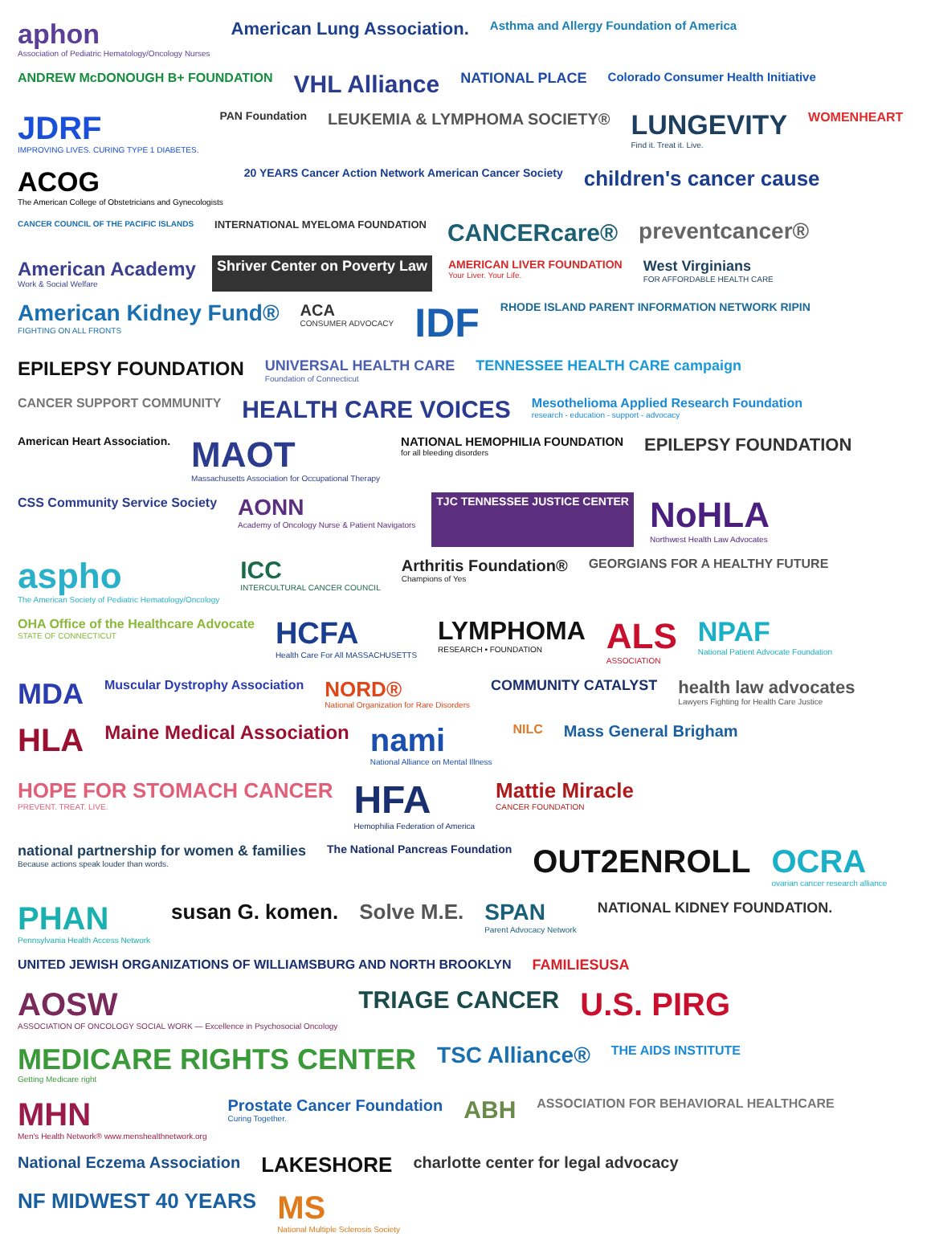aphon
Association of Pediatric Hematology/Oncology Nurses
American Lung Association.
Asthma and Allergy Foundation of America
ANDREW McDONOUGH B+ FOUNDATION
VHL Alliance
NATIONAL PLACE
Colorado Consumer Health Initiative
JDRF
IMPROVING LIVES. CURING TYPE 1 DIABETES.
PAN Foundation
LEUKEMIA & LYMPHOMA SOCIETY®
LUNGEVITY
Find it. Treat it. Live.
WOMENHEART
ACOG
The American College of Obstetricians and Gynecologists
20 YEARS Cancer Action Network American Cancer Society
children's cancer cause
CANCER COUNCIL OF THE PACIFIC ISLANDS
INTERNATIONAL MYELOMA FOUNDATION
CANCERcare®
preventcancer®
American Academy
Work & Social Welfare
Shriver Center on Poverty Law
AMERICAN LIVER FOUNDATION
Your Liver. Your Life.
West Virginians
FOR AFFORDABLE HEALTH CARE
American Kidney Fund®
FIGHTING ON ALL FRONTS
ACA
CONSUMER ADVOCACY
IDF
RHODE ISLAND PARENT INFORMATION NETWORK RIPIN
EPILEPSY FOUNDATION
UNIVERSAL HEALTH CARE
Foundation of Connecticut
TENNESSEE HEALTH CARE campaign
CANCER SUPPORT COMMUNITY
HEALTH CARE VOICES
Mesothelioma Applied Research Foundation
research - education - support - advocacy
American Heart Association.
MAOT
Massachusetts Association for Occupational Therapy
NATIONAL HEMOPHILIA FOUNDATION
for all bleeding disorders
EPILEPSY FOUNDATION
CSS Community Service Society
AONN
Academy of Oncology Nurse & Patient Navigators
TJC TENNESSEE JUSTICE CENTER
NoHLA
Northwest Health Law Advocates
aspho
The American Society of Pediatric Hematology/Oncology
ICC
INTERCULTURAL CANCER COUNCIL
Arthritis Foundation®
Champions of Yes
GEORGIANS FOR A HEALTHY FUTURE
OHA Office of the Healthcare Advocate
STATE OF CONNECTICUT
HCFA
Health Care For All MASSACHUSETTS
LYMPHOMA
RESEARCH • FOUNDATION
ALS
ASSOCIATION
NPAF
National Patient Advocate Foundation
MDA
Muscular Dystrophy Association
NORD®
National Organization for Rare Disorders
COMMUNITY CATALYST
health law advocates
Lawyers Fighting for Health Care Justice
HLA
Maine Medical Association
nami
National Alliance on Mental Illness
NILC
Mass General Brigham
HOPE FOR STOMACH CANCER
PREVENT. TREAT. LIVE.
HFA
Hemophilia Federation of America
Mattie Miracle
CANCER FOUNDATION
national partnership for women & families
Because actions speak louder than words.
The National Pancreas Foundation
OUT2ENROLL
OCRA
ovarian cancer research alliance
PHAN
Pennsylvania Health Access Network
susan G. komen.
Solve M.E.
SPAN
Parent Advocacy Network
NATIONAL KIDNEY FOUNDATION.
UNITED JEWISH ORGANIZATIONS OF WILLIAMSBURG AND NORTH BROOKLYN
FAMILIESUSA
AOSW
ASSOCIATION OF ONCOLOGY SOCIAL WORK — Excellence in Psychosocial Oncology
TRIAGE CANCER
U.S. PIRG
MEDICARE RIGHTS CENTER
Getting Medicare right
TSC Alliance®
THE AIDS INSTITUTE
MHN
Men's Health Network® www.menshealthnetwork.org
Prostate Cancer Foundation
Curing Together.
ABH
ASSOCIATION FOR BEHAVIORAL HEALTHCARE
National Eczema Association
LAKESHORE
charlotte center for legal advocacy
NF MIDWEST 40 YEARS
MS
National Multiple Sclerosis Society